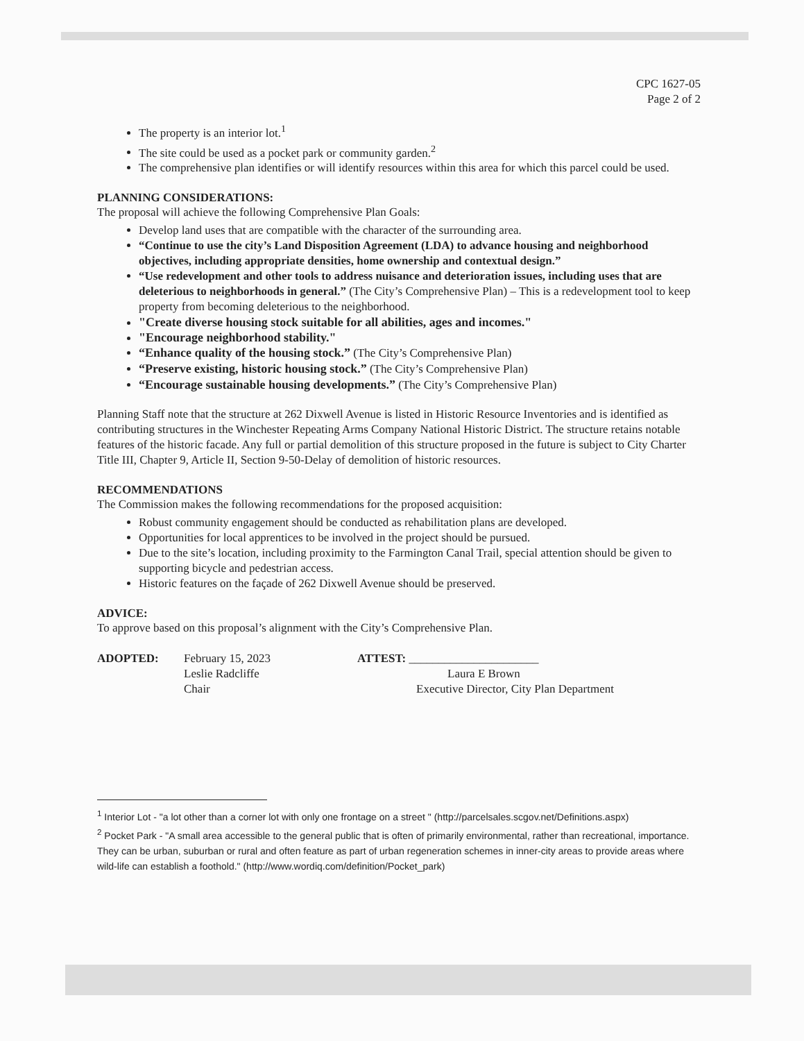CPC 1627-05
Page 2 of 2
The property is an interior lot.<sup>1</sup>
The site could be used as a pocket park or community garden.<sup>2</sup>
The comprehensive plan identifies or will identify resources within this area for which this parcel could be used.
PLANNING CONSIDERATIONS:
The proposal will achieve the following Comprehensive Plan Goals:
Develop land uses that are compatible with the character of the surrounding area.
“Continue to use the city’s Land Disposition Agreement (LDA) to advance housing and neighborhood objectives, including appropriate densities, home ownership and contextual design.”
“Use redevelopment and other tools to address nuisance and deterioration issues, including uses that are deleterious to neighborhoods in general.” (The City’s Comprehensive Plan) – This is a redevelopment tool to keep property from becoming deleterious to the neighborhood.
"Create diverse housing stock suitable for all abilities, ages and incomes."
"Encourage neighborhood stability."
“Enhance quality of the housing stock.” (The City’s Comprehensive Plan)
“Preserve existing, historic housing stock.” (The City’s Comprehensive Plan)
“Encourage sustainable housing developments.” (The City’s Comprehensive Plan)
Planning Staff note that the structure at 262 Dixwell Avenue is listed in Historic Resource Inventories and is identified as contributing structures in the Winchester Repeating Arms Company National Historic District. The structure retains notable features of the historic facade. Any full or partial demolition of this structure proposed in the future is subject to City Charter Title III, Chapter 9, Article II, Section 9-50-Delay of demolition of historic resources.
RECOMMENDATIONS
The Commission makes the following recommendations for the proposed acquisition:
Robust community engagement should be conducted as rehabilitation plans are developed.
Opportunities for local apprentices to be involved in the project should be pursued.
Due to the site’s location, including proximity to the Farmington Canal Trail, special attention should be given to supporting bicycle and pedestrian access.
Historic features on the façade of 262 Dixwell Avenue should be preserved.
ADVICE:
To approve based on this proposal’s alignment with the City’s Comprehensive Plan.
ADOPTED: February 15, 2023
Leslie Radcliffe
Chair
ATTEST: ______________________
Laura E Brown
Executive Director, City Plan Department
<sup>1</sup> Interior Lot - "a lot other than a corner lot with only one frontage on a street " (http://parcelsales.scgov.net/Definitions.aspx)
<sup>2</sup> Pocket Park - "A small area accessible to the general public that is often of primarily environmental, rather than recreational, importance. They can be urban, suburban or rural and often feature as part of urban regeneration schemes in inner-city areas to provide areas where wild-life can establish a foothold." (http://www.wordiq.com/definition/Pocket_park)